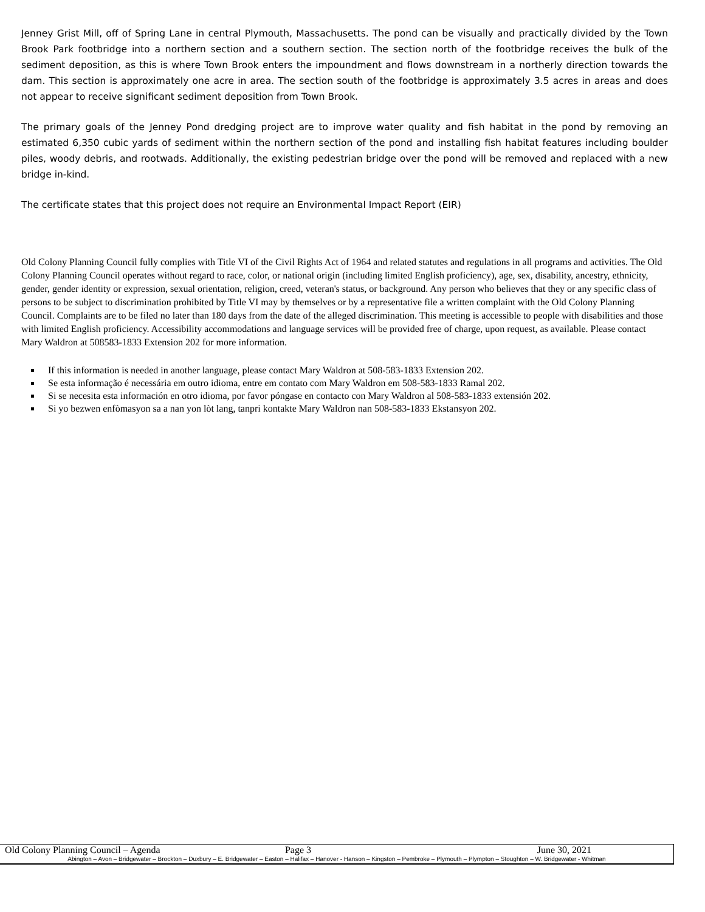Jenney Grist Mill, off of Spring Lane in central Plymouth, Massachusetts. The pond can be visually and practically divided by the Town Brook Park footbridge into a northern section and a southern section. The section north of the footbridge receives the bulk of the sediment deposition, as this is where Town Brook enters the impoundment and flows downstream in a northerly direction towards the dam. This section is approximately one acre in area. The section south of the footbridge is approximately 3.5 acres in areas and does not appear to receive significant sediment deposition from Town Brook.
The primary goals of the Jenney Pond dredging project are to improve water quality and fish habitat in the pond by removing an estimated 6,350 cubic yards of sediment within the northern section of the pond and installing fish habitat features including boulder piles, woody debris, and rootwads. Additionally, the existing pedestrian bridge over the pond will be removed and replaced with a new bridge in-kind.
The certificate states that this project does not require an Environmental Impact Report (EIR)
Old Colony Planning Council fully complies with Title VI of the Civil Rights Act of 1964 and related statutes and regulations in all programs and activities. The Old Colony Planning Council operates without regard to race, color, or national origin (including limited English proficiency), age, sex, disability, ancestry, ethnicity, gender, gender identity or expression, sexual orientation, religion, creed, veteran's status, or background. Any person who believes that they or any specific class of persons to be subject to discrimination prohibited by Title VI may by themselves or by a representative file a written complaint with the Old Colony Planning Council. Complaints are to be filed no later than 180 days from the date of the alleged discrimination. This meeting is accessible to people with disabilities and those with limited English proficiency. Accessibility accommodations and language services will be provided free of charge, upon request, as available. Please contact Mary Waldron at 508583-1833 Extension 202 for more information.
If this information is needed in another language, please contact Mary Waldron at 508-583-1833 Extension 202.
Se esta informação é necessária em outro idioma, entre em contato com Mary Waldron em 508-583-1833 Ramal 202.
Si se necesita esta información en otro idioma, por favor póngase en contacto con Mary Waldron al 508-583-1833 extensión 202.
Si yo bezwen enfòmasyon sa a nan yon lòt lang, tanpri kontakte Mary Waldron nan 508-583-1833 Ekstansyon 202.
Old Colony Planning Council – Agenda Page 3 June 30, 2021
Abington – Avon – Bridgewater – Brockton – Duxbury – E. Bridgewater – Easton – Halifax – Hanover - Hanson – Kingston – Pembroke – Plymouth – Plympton – Stoughton – W. Bridgewater - Whitman